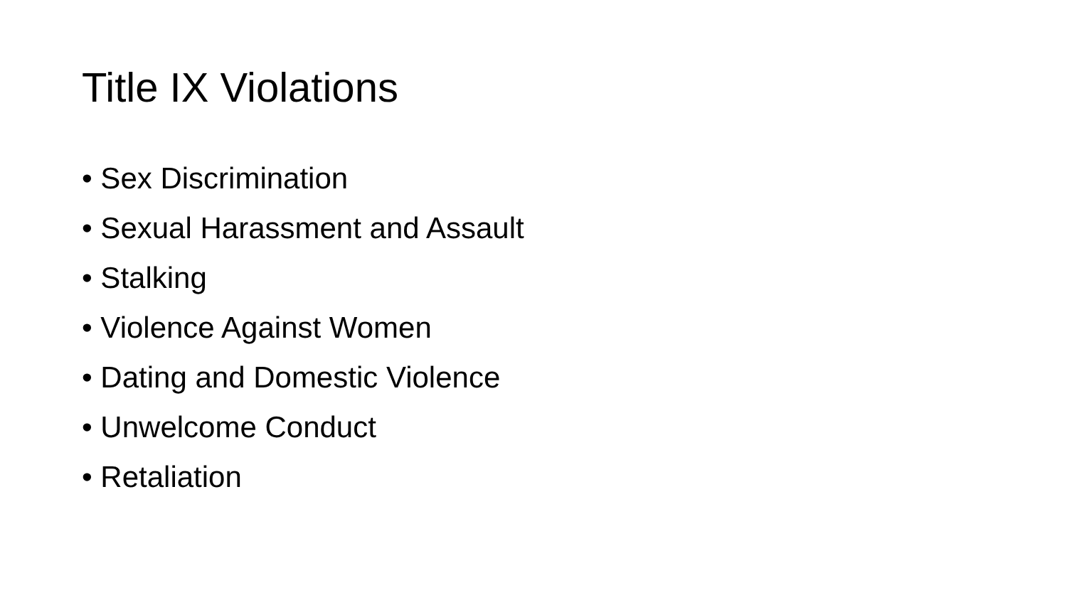Title IX Violations
• Sex Discrimination
• Sexual Harassment and Assault
• Stalking
• Violence Against Women
• Dating and Domestic Violence
• Unwelcome Conduct
• Retaliation